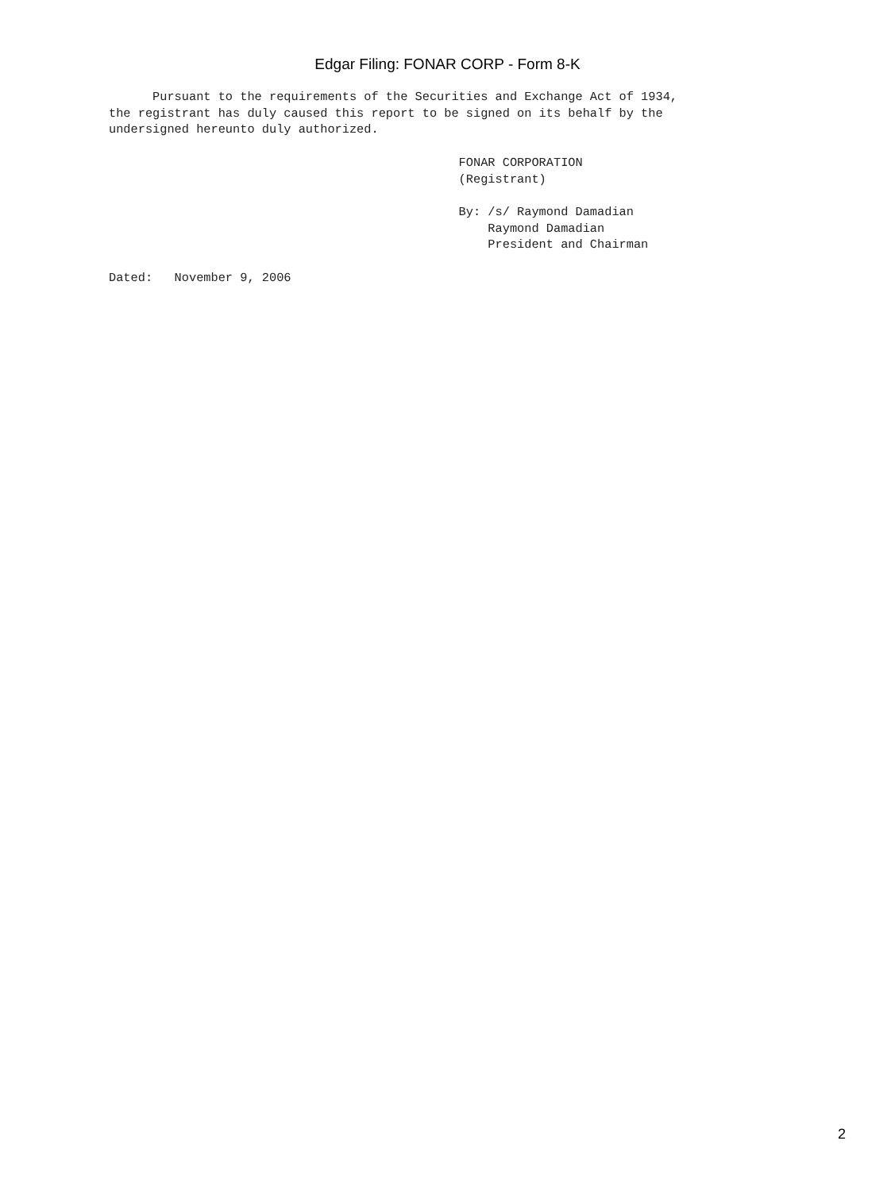Edgar Filing: FONAR CORP - Form 8-K
      Pursuant to the requirements of the Securities and Exchange Act of 1934,
the registrant has duly caused this report to be signed on its behalf by the
undersigned hereunto duly authorized.

                                                FONAR CORPORATION
                                                (Registrant)

                                                By: /s/ Raymond Damadian
                                                    Raymond Damadian
                                                    President and Chairman

Dated:   November 9, 2006
2